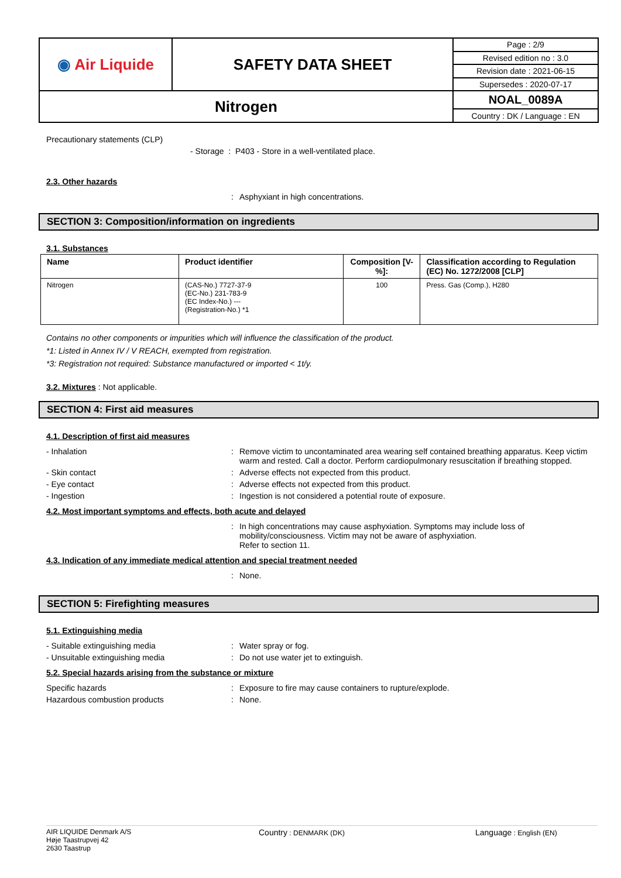| ◉ Air Liquide | SAFETY DATA SHEET | Page : 2/9 |
| | | Revised edition no : 3.0 |
| | | Revision date : 2021-06-15 |
| | | Supersedes : 2020-07-17 |
| Nitrogen | | NOAL_0089A |
| | | Country : DK / Language : EN |
Precautionary statements (CLP)
- Storage : P403 - Store in a well-ventilated place.
2.3. Other hazards
: Asphyxiant in high concentrations.
SECTION 3: Composition/information on ingredients
3.1. Substances
| Name | Product identifier | Composition [V-%]: | Classification according to Regulation (EC) No. 1272/2008 [CLP] |
| --- | --- | --- | --- |
| Nitrogen | (CAS-No.) 7727-37-9 (EC-No.) 231-783-9 (EC Index-No.) --- (Registration-No.) *1 | 100 | Press. Gas (Comp.), H280 |
Contains no other components or impurities which will influence the classification of the product.
*1: Listed in Annex IV / V REACH, exempted from registration.
*3: Registration not required: Substance manufactured or imported < 1t/y.
3.2. Mixtures : Not applicable.
SECTION 4: First aid measures
4.1. Description of first aid measures
- Inhalation: Remove victim to uncontaminated area wearing self contained breathing apparatus. Keep victim warm and rested. Call a doctor. Perform cardiopulmonary resuscitation if breathing stopped.
- Skin contact: Adverse effects not expected from this product.
- Eye contact: Adverse effects not expected from this product.
- Ingestion: Ingestion is not considered a potential route of exposure.
4.2. Most important symptoms and effects, both acute and delayed
: In high concentrations may cause asphyxiation. Symptoms may include loss of mobility/consciousness. Victim may not be aware of asphyxiation.
Refer to section 11.
4.3. Indication of any immediate medical attention and special treatment needed
: None.
SECTION 5: Firefighting measures
5.1. Extinguishing media
- Suitable extinguishing media: Water spray or fog.
- Unsuitable extinguishing media: Do not use water jet to extinguish.
5.2. Special hazards arising from the substance or mixture
Specific hazards: Exposure to fire may cause containers to rupture/explode.
Hazardous combustion products: None.
AIR LIQUIDE Denmark A/S
Høje Taastrupvej 42
2630 Taastrup
Country : DENMARK (DK)
Language : English (EN)